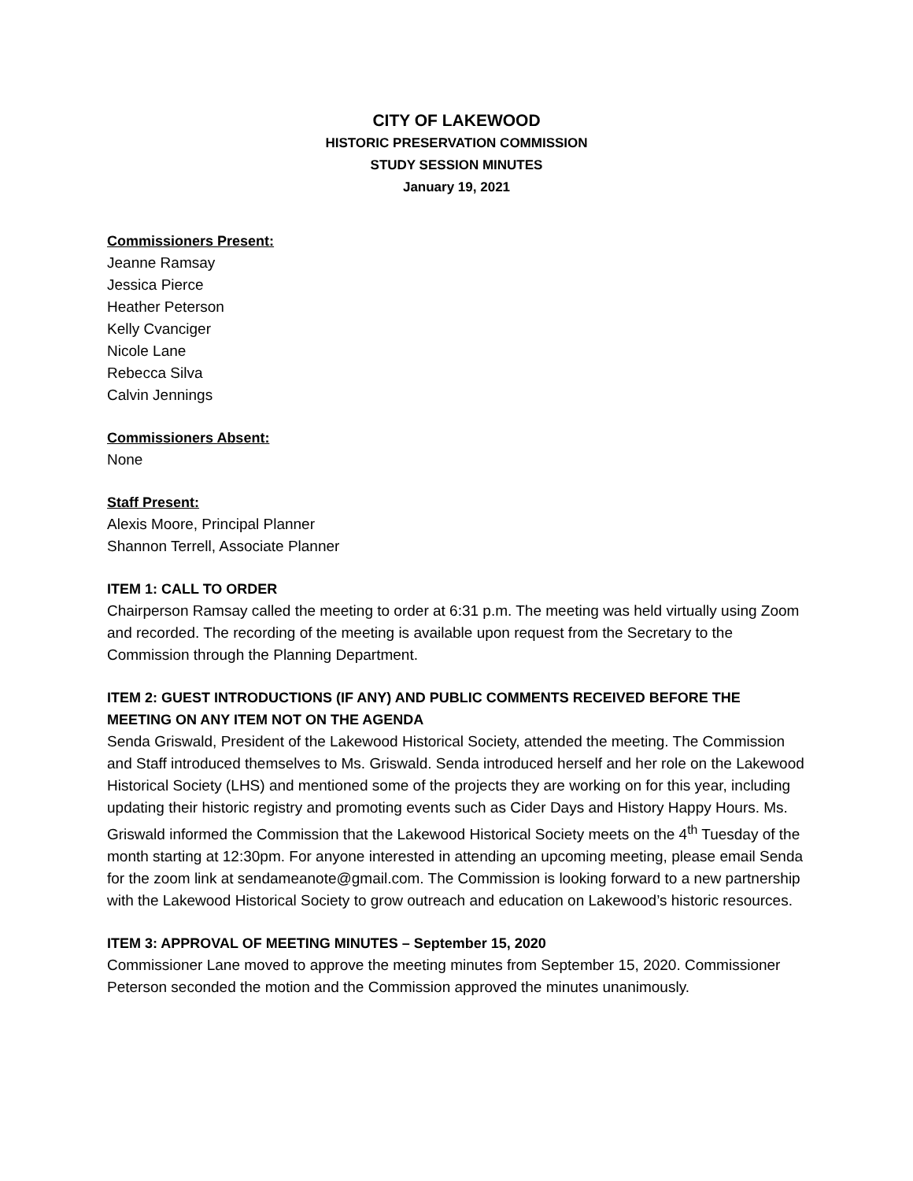CITY OF LAKEWOOD
HISTORIC PRESERVATION COMMISSION
STUDY SESSION MINUTES
January 19, 2021
Commissioners Present:
Jeanne Ramsay
Jessica Pierce
Heather Peterson
Kelly Cvanciger
Nicole Lane
Rebecca Silva
Calvin Jennings
Commissioners Absent:
None
Staff Present:
Alexis Moore, Principal Planner
Shannon Terrell, Associate Planner
ITEM 1: CALL TO ORDER
Chairperson Ramsay called the meeting to order at 6:31 p.m. The meeting was held virtually using Zoom and recorded. The recording of the meeting is available upon request from the Secretary to the Commission through the Planning Department.
ITEM 2: GUEST INTRODUCTIONS (IF ANY) AND PUBLIC COMMENTS RECEIVED BEFORE THE MEETING ON ANY ITEM NOT ON THE AGENDA
Senda Griswald, President of the Lakewood Historical Society, attended the meeting. The Commission and Staff introduced themselves to Ms. Griswald. Senda introduced herself and her role on the Lakewood Historical Society (LHS) and mentioned some of the projects they are working on for this year, including updating their historic registry and promoting events such as Cider Days and History Happy Hours. Ms. Griswald informed the Commission that the Lakewood Historical Society meets on the 4<sup>th</sup> Tuesday of the month starting at 12:30pm. For anyone interested in attending an upcoming meeting, please email Senda for the zoom link at sendameanote@gmail.com. The Commission is looking forward to a new partnership with the Lakewood Historical Society to grow outreach and education on Lakewood’s historic resources.
ITEM 3: APPROVAL OF MEETING MINUTES – September 15, 2020
Commissioner Lane moved to approve the meeting minutes from September 15, 2020. Commissioner Peterson seconded the motion and the Commission approved the minutes unanimously.